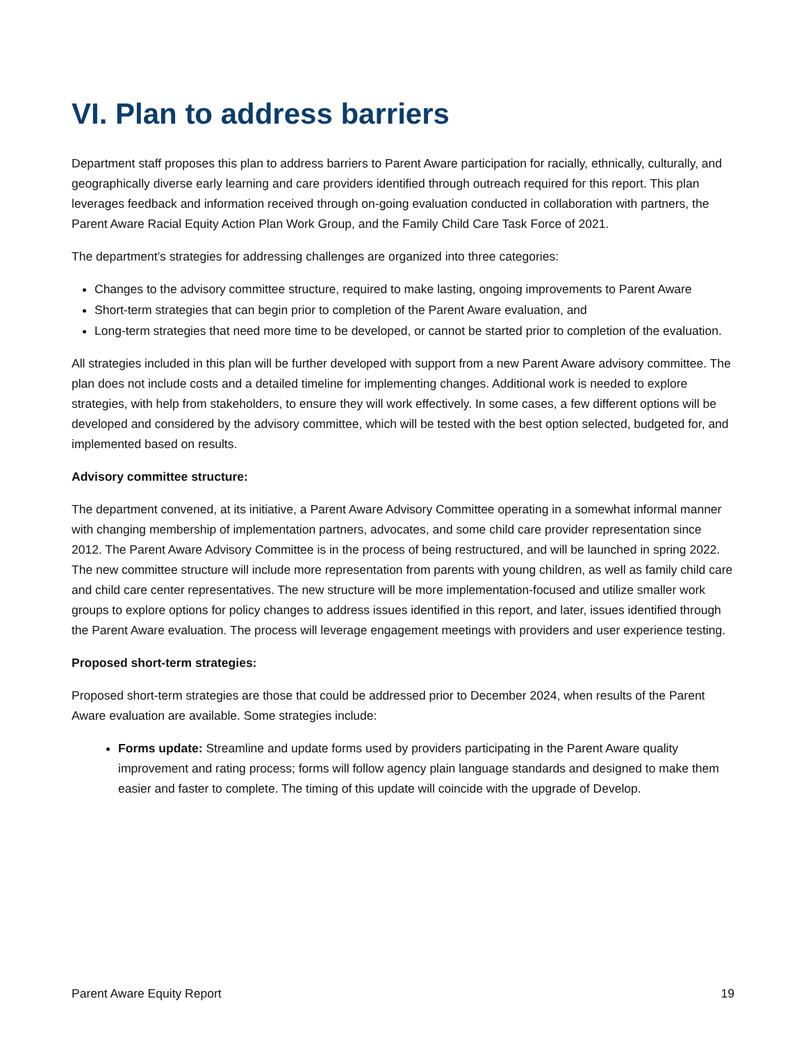VI. Plan to address barriers
Department staff proposes this plan to address barriers to Parent Aware participation for racially, ethnically, culturally, and geographically diverse early learning and care providers identified through outreach required for this report. This plan leverages feedback and information received through on-going evaluation conducted in collaboration with partners, the Parent Aware Racial Equity Action Plan Work Group, and the Family Child Care Task Force of 2021.
The department’s strategies for addressing challenges are organized into three categories:
Changes to the advisory committee structure, required to make lasting, ongoing improvements to Parent Aware
Short-term strategies that can begin prior to completion of the Parent Aware evaluation, and
Long-term strategies that need more time to be developed, or cannot be started prior to completion of the evaluation.
All strategies included in this plan will be further developed with support from a new Parent Aware advisory committee. The plan does not include costs and a detailed timeline for implementing changes. Additional work is needed to explore strategies, with help from stakeholders, to ensure they will work effectively. In some cases, a few different options will be developed and considered by the advisory committee, which will be tested with the best option selected, budgeted for, and implemented based on results.
Advisory committee structure:
The department convened, at its initiative, a Parent Aware Advisory Committee operating in a somewhat informal manner with changing membership of implementation partners, advocates, and some child care provider representation since 2012. The Parent Aware Advisory Committee is in the process of being restructured, and will be launched in spring 2022. The new committee structure will include more representation from parents with young children, as well as family child care and child care center representatives. The new structure will be more implementation-focused and utilize smaller work groups to explore options for policy changes to address issues identified in this report, and later, issues identified through the Parent Aware evaluation. The process will leverage engagement meetings with providers and user experience testing.
Proposed short-term strategies:
Proposed short-term strategies are those that could be addressed prior to December 2024, when results of the Parent Aware evaluation are available. Some strategies include:
Forms update: Streamline and update forms used by providers participating in the Parent Aware quality improvement and rating process; forms will follow agency plain language standards and designed to make them easier and faster to complete. The timing of this update will coincide with the upgrade of Develop.
Parent Aware Equity Report 19